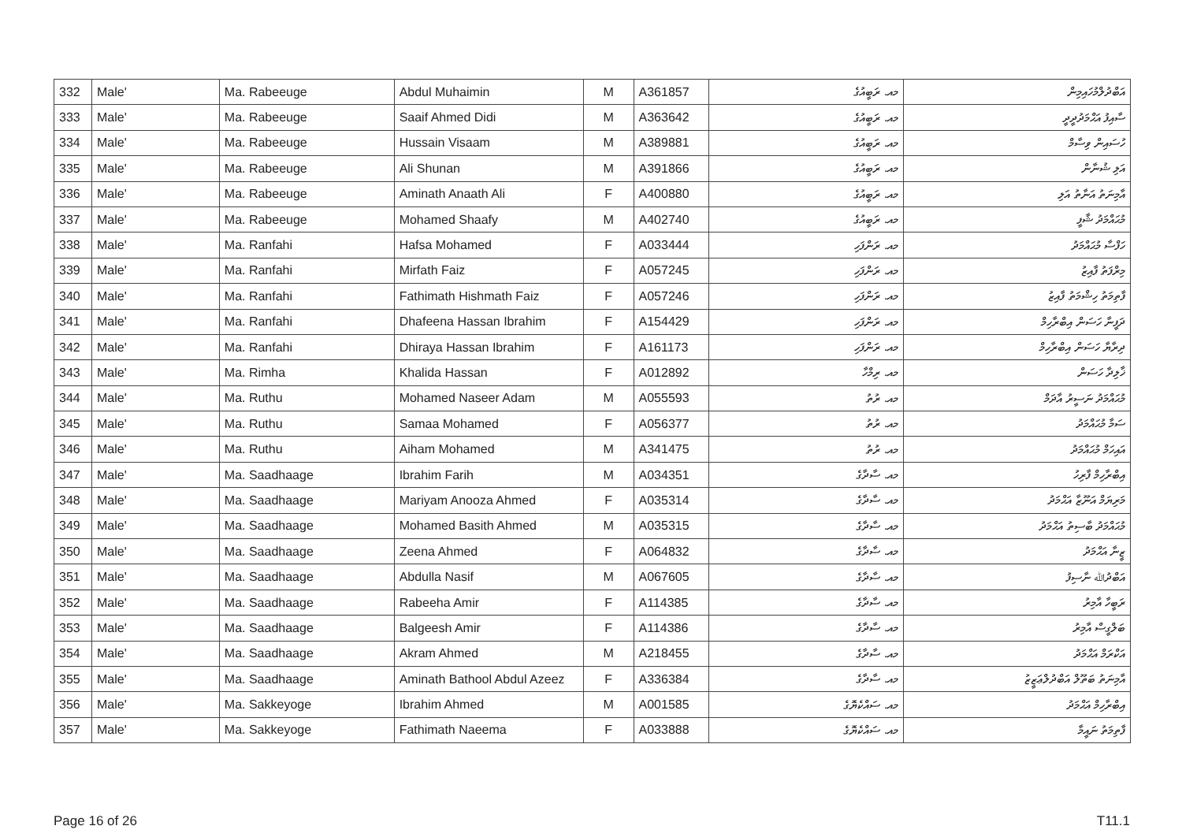| 332 | Male' | Ma. Rabeeuge | Abdul Muhaimin | M | A361857 | މއ. ރަބީއުގެ | އަބްދުލްމުހައިމިން |
| 333 | Male' | Ma. Rabeeuge | Saaif Ahmed Didi | M | A363642 | މއ. ރަބީއުގެ | ސާއިފު އަޙްމަދުދީދީ |
| 334 | Male' | Ma. Rabeeuge | Hussain Visaam | M | A389881 | މއ. ރަބީއުގެ | ހުސައިން ވިސާމް |
| 335 | Male' | Ma. Rabeeuge | Ali Shunan | M | A391866 | މއ. ރަބީއުގެ | އަލި ޝުނާން |
| 336 | Male' | Ma. Rabeeuge | Aminath Anaath Ali | F | A400880 | މއ. ރަބީއުގެ | އާމިނަތު އަނާތު އަލި |
| 337 | Male' | Ma. Rabeeuge | Mohamed Shaafy | M | A402740 | މއ. ރަބީއުގެ | މުޙައްމަދު ޝާފީ |
| 338 | Male' | Ma. Ranfahi | Hafsa Mohamed | F | A033444 | މއ. ރަންފަހި | ހަފްސާ މުޙައްމަދު |
| 339 | Male' | Ma. Ranfahi | Mirfath Faiz | F | A057245 | މއ. ރަންފަހި | މިރްފަތު ފާއިޒު |
| 340 | Male' | Ma. Ranfahi | Fathimath Hishmath Faiz | F | A057246 | މއ. ރަންފަހި | ފާތިމަތު ހިޝްމަތު ފާއިޒު |
| 341 | Male' | Ma. Ranfahi | Dhafeena Hassan Ibrahim | F | A154429 | މއ. ރަންފަހި | ދަފީނާ ހަސަން އިބްރާހިމް |
| 342 | Male' | Ma. Ranfahi | Dhiraya Hassan Ibrahim | F | A161173 | މއ. ރަންފަހި | ދިރާޔާ ހަސަން އިބްރާހިމް |
| 343 | Male' | Ma. Rimha | Khalida Hassan | F | A012892 | މއ. ރިމްހާ | ޚާލިދާ ހަސަން |
| 344 | Male' | Ma. Ruthu | Mohamed Naseer Adam | M | A055593 | މއ. ރުތު | މުޙައްމަދު ނަސީރު އާދަމް |
| 345 | Male' | Ma. Ruthu | Samaa Mohamed | F | A056377 | މއ. ރުތު | ސަމާ މުޙައްމަދު |
| 346 | Male' | Ma. Ruthu | Aiham Mohamed | M | A341475 | މއ. ރުތު | އައިހަމް މުޙައްމަދު |
| 347 | Male' | Ma. Saadhaage | Ibrahim Farih | M | A034351 | މއ. ސާދާގެ | އިބްރާހިމް ފާރިހު |
| 348 | Male' | Ma. Saadhaage | Mariyam Anooza Ahmed | F | A035314 | މއ. ސާދާގެ | މަރިޔަމް އަނޫޒާ އަޙްމަދު |
| 349 | Male' | Ma. Saadhaage | Mohamed Basith Ahmed | M | A035315 | މއ. ސާދާގެ | މުޙައްމަދު ބާސިތު އަޙްމަދު |
| 350 | Male' | Ma. Saadhaage | Zeena Ahmed | F | A064832 | މއ. ސާދާގެ | ޒީނާ އަޙްމަދު |
| 351 | Male' | Ma. Saadhaage | Abdulla Nasif | M | A067605 | މއ. ސާދާގެ | އަބްދުﷲ ނާސިފު |
| 352 | Male' | Ma. Saadhaage | Rabeeha Amir | F | A114385 | މއ. ސާދާގެ | ރަބީހާ އާމިރު |
| 353 | Male' | Ma. Saadhaage | Balgeesh Amir | F | A114386 | މއ. ސާދާގެ | ބަލްގީސް އާމިރު |
| 354 | Male' | Ma. Saadhaage | Akram Ahmed | M | A218455 | މއ. ސާދާގެ | އަކްރަމް އަޙްމަދު |
| 355 | Male' | Ma. Saadhaage | Aminath Bathool Abdul Azeez | F | A336384 | މއ. ސާދާގެ | އާމިނަތު ބަތޫލް އަބްދުލްޢަޒީޒު |
| 356 | Male' | Ma. Sakkeyoge | Ibrahim Ahmed | M | A001585 | މއ. ސައްކެޔޮގެ | އިބްރާހިމް އަޙްމަދު |
| 357 | Male' | Ma. Sakkeyoge | Fathimath Naeema | F | A033888 | މއ. ސައްކެޔޮގެ | ފާތިމަތު ނައީމާ |
Page 16 of 26 T11.1